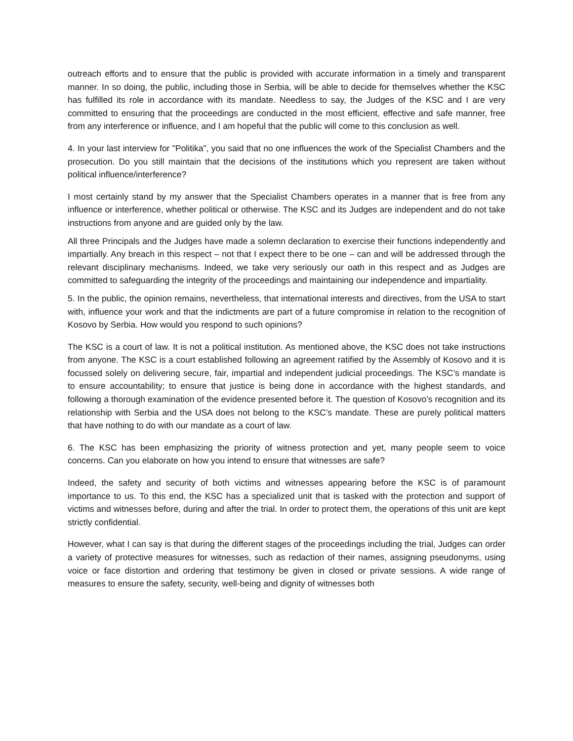outreach efforts and to ensure that the public is provided with accurate information in a timely and transparent manner. In so doing, the public, including those in Serbia, will be able to decide for themselves whether the KSC has fulfilled its role in accordance with its mandate. Needless to say, the Judges of the KSC and I are very committed to ensuring that the proceedings are conducted in the most efficient, effective and safe manner, free from any interference or influence, and I am hopeful that the public will come to this conclusion as well.
4. In your last interview for "Politika", you said that no one influences the work of the Specialist Chambers and the prosecution. Do you still maintain that the decisions of the institutions which you represent are taken without political influence/interference?
I most certainly stand by my answer that the Specialist Chambers operates in a manner that is free from any influence or interference, whether political or otherwise. The KSC and its Judges are independent and do not take instructions from anyone and are guided only by the law.
All three Principals and the Judges have made a solemn declaration to exercise their functions independently and impartially. Any breach in this respect – not that I expect there to be one – can and will be addressed through the relevant disciplinary mechanisms. Indeed, we take very seriously our oath in this respect and as Judges are committed to safeguarding the integrity of the proceedings and maintaining our independence and impartiality.
5. In the public, the opinion remains, nevertheless, that international interests and directives, from the USA to start with, influence your work and that the indictments are part of a future compromise in relation to the recognition of Kosovo by Serbia. How would you respond to such opinions?
The KSC is a court of law. It is not a political institution. As mentioned above, the KSC does not take instructions from anyone. The KSC is a court established following an agreement ratified by the Assembly of Kosovo and it is focussed solely on delivering secure, fair, impartial and independent judicial proceedings. The KSC’s mandate is to ensure accountability; to ensure that justice is being done in accordance with the highest standards, and following a thorough examination of the evidence presented before it. The question of Kosovo’s recognition and its relationship with Serbia and the USA does not belong to the KSC’s mandate. These are purely political matters that have nothing to do with our mandate as a court of law.
6. The KSC has been emphasizing the priority of witness protection and yet, many people seem to voice concerns. Can you elaborate on how you intend to ensure that witnesses are safe?
Indeed, the safety and security of both victims and witnesses appearing before the KSC is of paramount importance to us. To this end, the KSC has a specialized unit that is tasked with the protection and support of victims and witnesses before, during and after the trial. In order to protect them, the operations of this unit are kept strictly confidential.
However, what I can say is that during the different stages of the proceedings including the trial, Judges can order a variety of protective measures for witnesses, such as redaction of their names, assigning pseudonyms, using voice or face distortion and ordering that testimony be given in closed or private sessions. A wide range of measures to ensure the safety, security, well-being and dignity of witnesses both